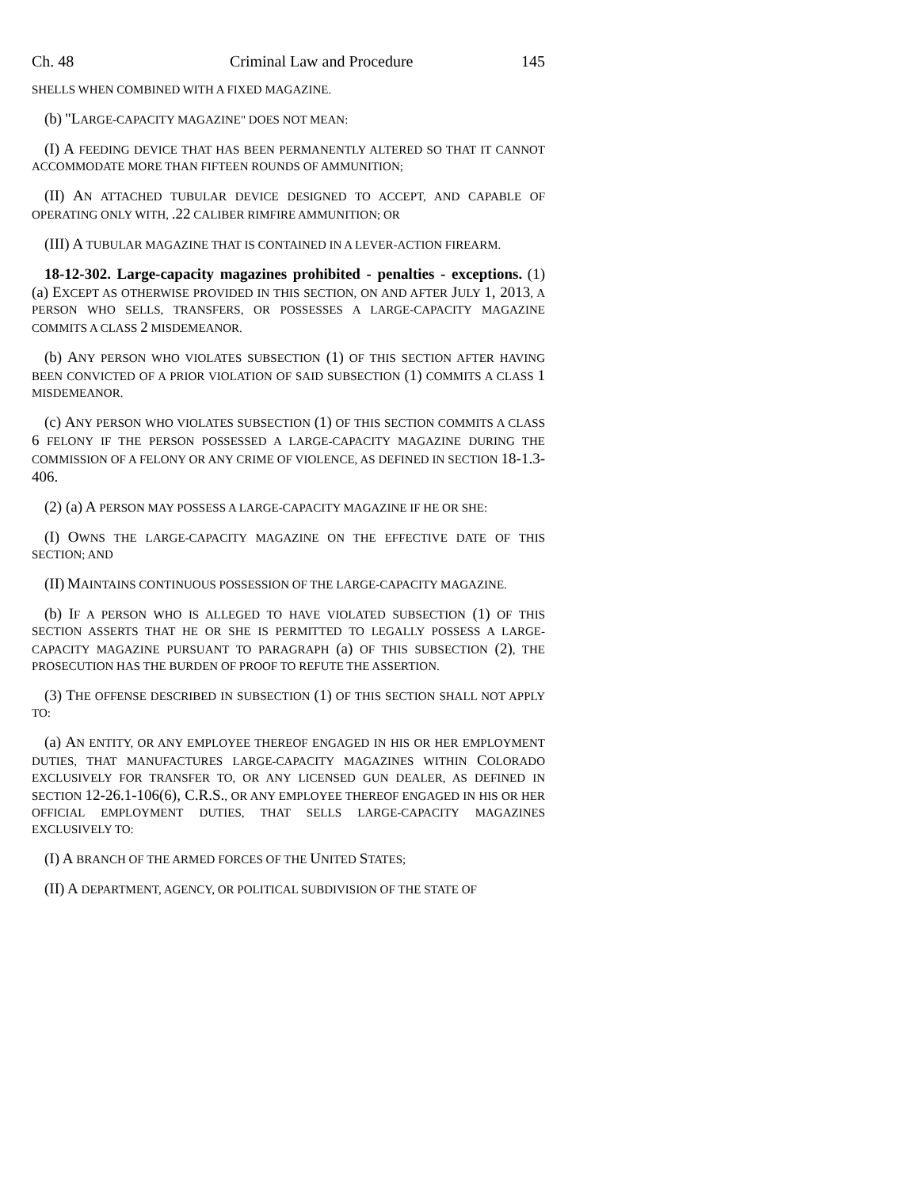Ch. 48 Criminal Law and Procedure 145
SHELLS WHEN COMBINED WITH A FIXED MAGAZINE.
(b) "LARGE-CAPACITY MAGAZINE" DOES NOT MEAN:
(I) A FEEDING DEVICE THAT HAS BEEN PERMANENTLY ALTERED SO THAT IT CANNOT ACCOMMODATE MORE THAN FIFTEEN ROUNDS OF AMMUNITION;
(II) AN ATTACHED TUBULAR DEVICE DESIGNED TO ACCEPT, AND CAPABLE OF OPERATING ONLY WITH, .22 CALIBER RIMFIRE AMMUNITION; OR
(III) A TUBULAR MAGAZINE THAT IS CONTAINED IN A LEVER-ACTION FIREARM.
18-12-302. Large-capacity magazines prohibited - penalties - exceptions. (1) (a) EXCEPT AS OTHERWISE PROVIDED IN THIS SECTION, ON AND AFTER JULY 1, 2013, A PERSON WHO SELLS, TRANSFERS, OR POSSESSES A LARGE-CAPACITY MAGAZINE COMMITS A CLASS 2 MISDEMEANOR.
(b) ANY PERSON WHO VIOLATES SUBSECTION (1) OF THIS SECTION AFTER HAVING BEEN CONVICTED OF A PRIOR VIOLATION OF SAID SUBSECTION (1) COMMITS A CLASS 1 MISDEMEANOR.
(c) ANY PERSON WHO VIOLATES SUBSECTION (1) OF THIS SECTION COMMITS A CLASS 6 FELONY IF THE PERSON POSSESSED A LARGE-CAPACITY MAGAZINE DURING THE COMMISSION OF A FELONY OR ANY CRIME OF VIOLENCE, AS DEFINED IN SECTION 18-1.3-406.
(2) (a) A PERSON MAY POSSESS A LARGE-CAPACITY MAGAZINE IF HE OR SHE:
(I) OWNS THE LARGE-CAPACITY MAGAZINE ON THE EFFECTIVE DATE OF THIS SECTION; AND
(II) MAINTAINS CONTINUOUS POSSESSION OF THE LARGE-CAPACITY MAGAZINE.
(b) IF A PERSON WHO IS ALLEGED TO HAVE VIOLATED SUBSECTION (1) OF THIS SECTION ASSERTS THAT HE OR SHE IS PERMITTED TO LEGALLY POSSESS A LARGE-CAPACITY MAGAZINE PURSUANT TO PARAGRAPH (a) OF THIS SUBSECTION (2), THE PROSECUTION HAS THE BURDEN OF PROOF TO REFUTE THE ASSERTION.
(3) THE OFFENSE DESCRIBED IN SUBSECTION (1) OF THIS SECTION SHALL NOT APPLY TO:
(a) AN ENTITY, OR ANY EMPLOYEE THEREOF ENGAGED IN HIS OR HER EMPLOYMENT DUTIES, THAT MANUFACTURES LARGE-CAPACITY MAGAZINES WITHIN COLORADO EXCLUSIVELY FOR TRANSFER TO, OR ANY LICENSED GUN DEALER, AS DEFINED IN SECTION 12-26.1-106(6), C.R.S., OR ANY EMPLOYEE THEREOF ENGAGED IN HIS OR HER OFFICIAL EMPLOYMENT DUTIES, THAT SELLS LARGE-CAPACITY MAGAZINES EXCLUSIVELY TO:
(I) A BRANCH OF THE ARMED FORCES OF THE UNITED STATES;
(II) A DEPARTMENT, AGENCY, OR POLITICAL SUBDIVISION OF THE STATE OF